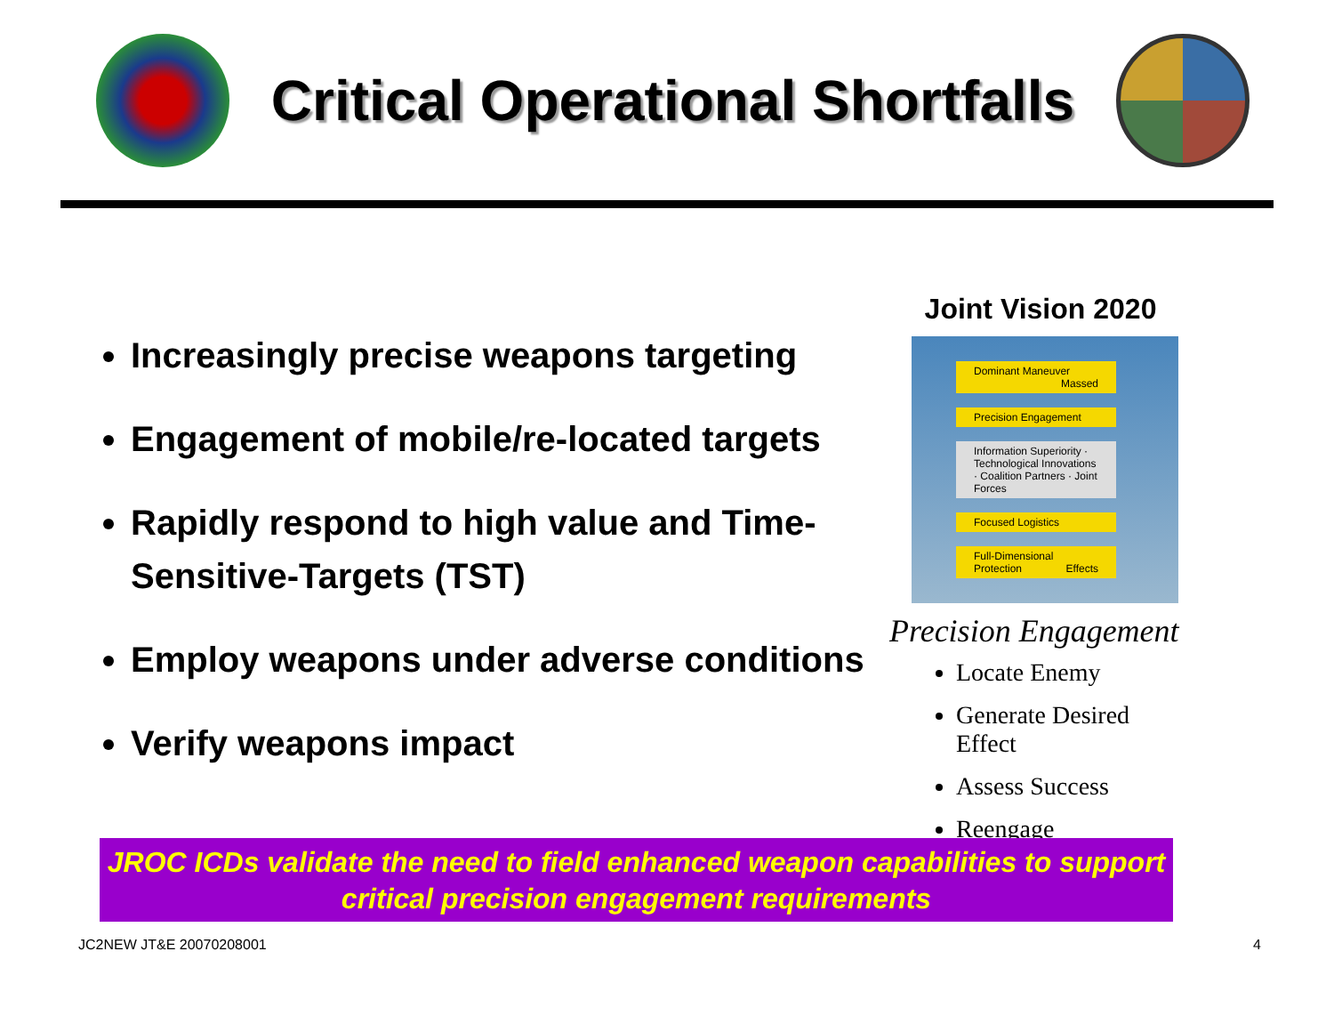Critical Operational Shortfalls
Increasingly precise weapons targeting
Engagement of mobile/re-located targets
Rapidly respond to high value and Time-Sensitive-Targets (TST)
Employ weapons under adverse conditions
Verify weapons impact
Joint Vision 2020
Dominant Maneuver Massed
Precision Engagement
Information Superiority · Technological Innovations · Coalition Partners · Joint Forces
Focused Logistics
Full-Dimensional Protection Effects
Precision Engagement
Locate Enemy
Generate Desired Effect
Assess Success
Reengage
JROC ICDs validate the need to field enhanced weapon capabilities to support critical precision engagement requirements
JC2NEW JT&E 20070208001 4